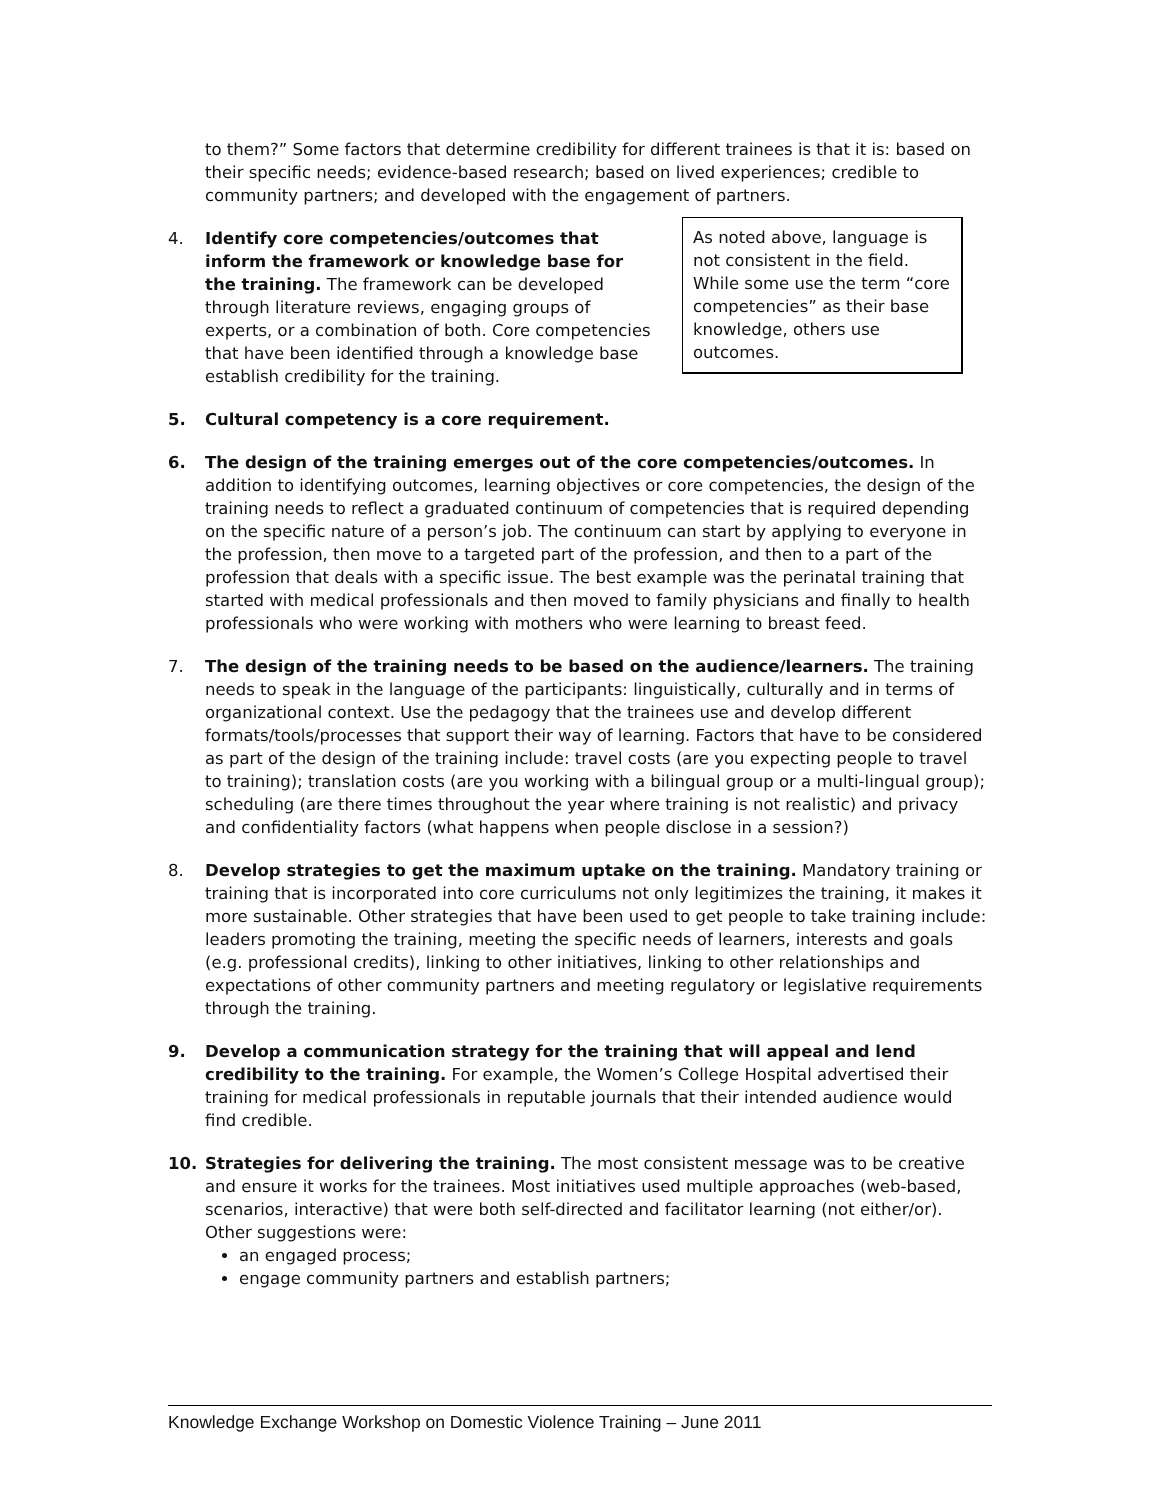to them?” Some factors that determine credibility for different trainees is that it is: based on their specific needs; evidence-based research; based on lived experiences; credible to community partners; and developed with the engagement of partners.
4. As noted above, language is not consistent in the field. While some use the term “core competencies” as their base knowledge, others use outcomes.
Identify core competencies/outcomes that inform the framework or knowledge base for the training. The framework can be developed through literature reviews, engaging groups of experts, or a combination of both. Core competencies that have been identified through a knowledge base establish credibility for the training.
5. Cultural competency is a core requirement.
6. The design of the training emerges out of the core competencies/outcomes. In addition to identifying outcomes, learning objectives or core competencies, the design of the training needs to reflect a graduated continuum of competencies that is required depending on the specific nature of a person’s job. The continuum can start by applying to everyone in the profession, then move to a targeted part of the profession, and then to a part of the profession that deals with a specific issue. The best example was the perinatal training that started with medical professionals and then moved to family physicians and finally to health professionals who were working with mothers who were learning to breast feed.
7. The design of the training needs to be based on the audience/learners. The training needs to speak in the language of the participants: linguistically, culturally and in terms of organizational context. Use the pedagogy that the trainees use and develop different formats/tools/processes that support their way of learning. Factors that have to be considered as part of the design of the training include: travel costs (are you expecting people to travel to training); translation costs (are you working with a bilingual group or a multi-lingual group); scheduling (are there times throughout the year where training is not realistic) and privacy and confidentiality factors (what happens when people disclose in a session?)
8. Develop strategies to get the maximum uptake on the training. Mandatory training or training that is incorporated into core curriculums not only legitimizes the training, it makes it more sustainable. Other strategies that have been used to get people to take training include: leaders promoting the training, meeting the specific needs of learners, interests and goals (e.g. professional credits), linking to other initiatives, linking to other relationships and expectations of other community partners and meeting regulatory or legislative requirements through the training.
9. Develop a communication strategy for the training that will appeal and lend credibility to the training. For example, the Women’s College Hospital advertised their training for medical professionals in reputable journals that their intended audience would find credible.
10. Strategies for delivering the training. The most consistent message was to be creative and ensure it works for the trainees. Most initiatives used multiple approaches (web-based, scenarios, interactive) that were both self-directed and facilitator learning (not either/or). Other suggestions were:
an engaged process;
engage community partners and establish partners;
Knowledge Exchange Workshop on Domestic Violence Training – June 2011